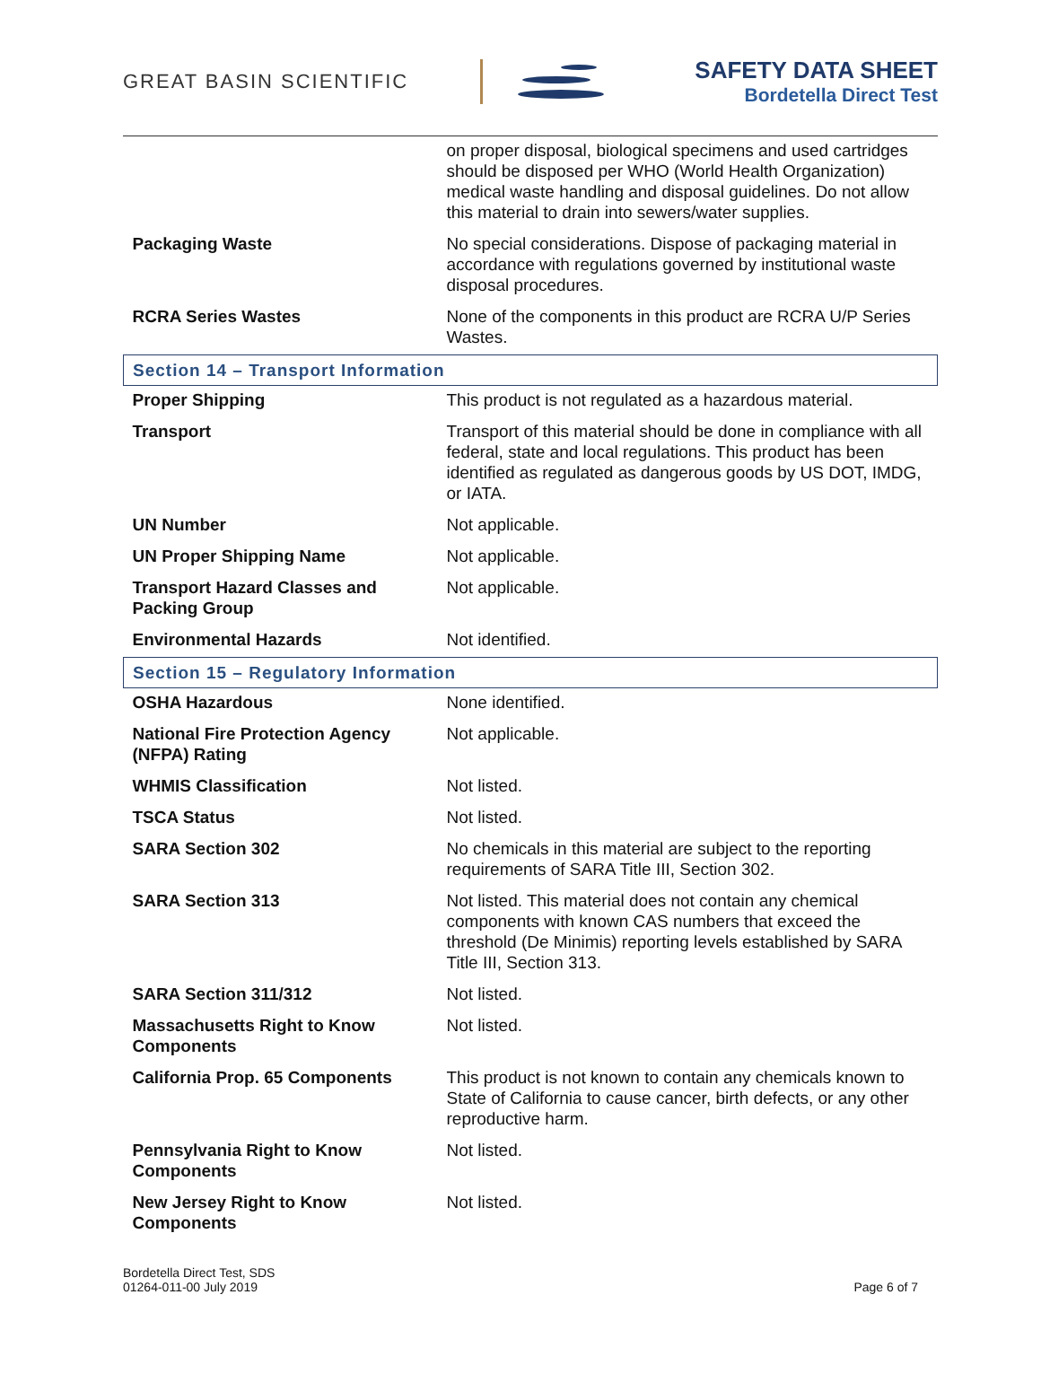GREAT BASIN SCIENTIFIC
SAFETY DATA SHEET
Bordetella Direct Test
| | on proper disposal, biological specimens and used cartridges should be disposed per WHO (World Health Organization) medical waste handling and disposal guidelines. Do not allow this material to drain into sewers/water supplies. |
| Packaging Waste | No special considerations. Dispose of packaging material in accordance with regulations governed by institutional waste disposal procedures. |
| RCRA Series Wastes | None of the components in this product are RCRA U/P Series Wastes. |
| Section 14 – Transport Information | |
| Proper Shipping | This product is not regulated as a hazardous material. |
| Transport | Transport of this material should be done in compliance with all federal, state and local regulations. This product has been identified as regulated as dangerous goods by US DOT, IMDG, or IATA. |
| UN Number | Not applicable. |
| UN Proper Shipping Name | Not applicable. |
| Transport Hazard Classes and Packing Group | Not applicable. |
| Environmental Hazards | Not identified. |
| Section 15 – Regulatory Information | |
| OSHA Hazardous | None identified. |
| National Fire Protection Agency (NFPA) Rating | Not applicable. |
| WHMIS Classification | Not listed. |
| TSCA Status | Not listed. |
| SARA Section 302 | No chemicals in this material are subject to the reporting requirements of SARA Title III, Section 302. |
| SARA Section 313 | Not listed. This material does not contain any chemical components with known CAS numbers that exceed the threshold (De Minimis) reporting levels established by SARA Title III, Section 313. |
| SARA Section 311/312 | Not listed. |
| Massachusetts Right to Know Components | Not listed. |
| California Prop. 65 Components | This product is not known to contain any chemicals known to State of California to cause cancer, birth defects, or any other reproductive harm. |
| Pennsylvania Right to Know Components | Not listed. |
| New Jersey Right to Know Components | Not listed. |
Bordetella Direct Test, SDS
01264-011-00 July 2019
Page 6 of 7